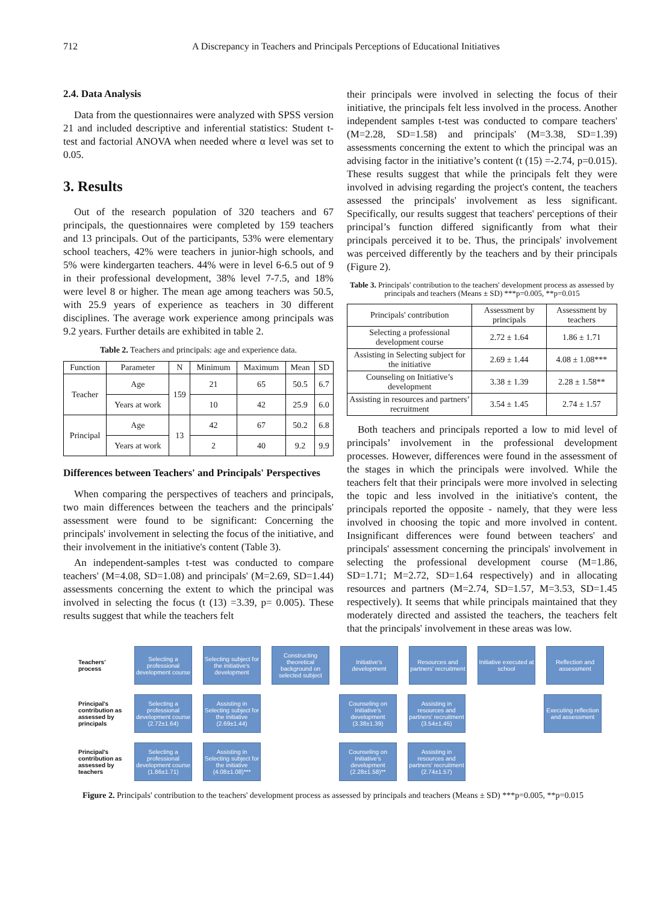712 A Discrepancy in Teachers and Principals Perceptions of Educational Initiatives
2.4. Data Analysis
Data from the questionnaires were analyzed with SPSS version 21 and included descriptive and inferential statistics: Student t-test and factorial ANOVA when needed where α level was set to 0.05.
3. Results
Out of the research population of 320 teachers and 67 principals, the questionnaires were completed by 159 teachers and 13 principals. Out of the participants, 53% were elementary school teachers, 42% were teachers in junior-high schools, and 5% were kindergarten teachers. 44% were in level 6-6.5 out of 9 in their professional development, 38% level 7-7.5, and 18% were level 8 or higher. The mean age among teachers was 50.5, with 25.9 years of experience as teachers in 30 different disciplines. The average work experience among principals was 9.2 years. Further details are exhibited in table 2.
Table 2. Teachers and principals: age and experience data.
| Function | Parameter | N | Minimum | Maximum | Mean | SD |
| --- | --- | --- | --- | --- | --- | --- |
| Teacher | Age | 159 | 21 | 65 | 50.5 | 6.7 |
| | Years at work | | 10 | 42 | 25.9 | 6.0 |
| Principal | Age | 13 | 42 | 67 | 50.2 | 6.8 |
| | Years at work | | 2 | 40 | 9.2 | 9.9 |
Differences between Teachers' and Principals' Perspectives
When comparing the perspectives of teachers and principals, two main differences between the teachers and the principals' assessment were found to be significant: Concerning the principals' involvement in selecting the focus of the initiative, and their involvement in the initiative's content (Table 3).
An independent-samples t-test was conducted to compare teachers' (M=4.08, SD=1.08) and principals' (M=2.69, SD=1.44) assessments concerning the extent to which the principal was involved in selecting the focus (t (13) =3.39, p= 0.005). These results suggest that while the teachers felt
their principals were involved in selecting the focus of their initiative, the principals felt less involved in the process. Another independent samples t-test was conducted to compare teachers' (M=2.28, SD=1.58) and principals' (M=3.38, SD=1.39) assessments concerning the extent to which the principal was an advising factor in the initiative’s content (t (15) =-2.74, p=0.015). These results suggest that while the principals felt they were involved in advising regarding the project's content, the teachers assessed the principals' involvement as less significant. Specifically, our results suggest that teachers' perceptions of their principal’s function differed significantly from what their principals perceived it to be. Thus, the principals' involvement was perceived differently by the teachers and by their principals (Figure 2).
Table 3. Principals' contribution to the teachers' development process as assessed by principals and teachers (Means ± SD) ***p=0.005, **p=0.015
| Principals' contribution | Assessment by principals | Assessment by teachers |
| --- | --- | --- |
| Selecting a professional development course | 2.72 ± 1.64 | 1.86 ± 1.71 |
| Assisting in Selecting subject for the initiative | 2.69 ± 1.44 | 4.08 ± 1.08*** |
| Counseling on Initiative’s development | 3.38 ± 1.39 | 2.28 ± 1.58** |
| Assisting in resources and partners’ recruitment | 3.54 ± 1.45 | 2.74 ± 1.57 |
Both teachers and principals reported a low to mid level of principals’ involvement in the professional development processes. However, differences were found in the assessment of the stages in which the principals were involved. While the teachers felt that their principals were more involved in selecting the topic and less involved in the initiative's content, the principals reported the opposite - namely, that they were less involved in choosing the topic and more involved in content. Insignificant differences were found between teachers' and principals' assessment concerning the principals' involvement in selecting the professional development course (M=1.86, SD=1.71; M=2.72, SD=1.64 respectively) and in allocating resources and partners (M=2.74, SD=1.57, M=3.53, SD=1.45 respectively). It seems that while principals maintained that they moderately directed and assisted the teachers, the teachers felt that the principals' involvement in these areas was low.
Teachers' process
Selecting a professional development course
Selecting subject for the initiative's development
Constructing theoretical background on selected subject
Initiative's development
Resources and partners' recruitment
Initiative executed at school
Reflection and assessment
Principal's contribution as assessed by principals
Selecting a professional development course (2.72±1.64)
Assisting in Selecting subject for the initiative (2.69±1.44)
Counseling on Initiative's development (3.38±1.39)
Assisting in resources and partners' recruitment (3.54±1.45)
Executing reflection and assessment
Principal's contribution as assessed by teachers
Selecting a professional development course (1.86±1.71)
Assisting in Selecting subject for the initiative (4.08±1.08)***
Counseling on Initiative's development (2.28±1.58)**
Assisting in resources and partners' recruitment (2.74±1.57)
Figure 2. Principals' contribution to the teachers' development process as assessed by principals and teachers (Means ± SD) ***p=0.005, **p=0.015